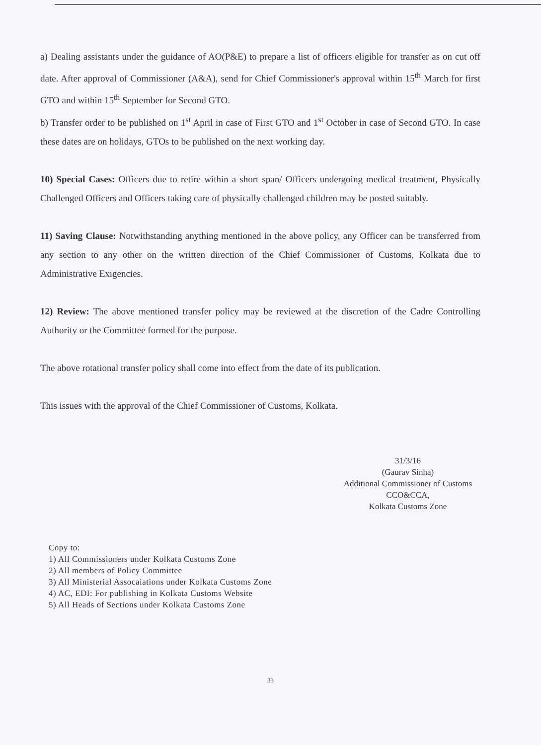a) Dealing assistants under the guidance of AO(P&E) to prepare a list of officers eligible for transfer as on cut off date. After approval of Commissioner (A&A), send for Chief Commissioner's approval within 15<sup>th</sup> March for first GTO and within 15<sup>th</sup> September for Second GTO.
b) Transfer order to be published on 1<sup>st</sup> April in case of First GTO and 1<sup>st</sup> October in case of Second GTO. In case these dates are on holidays, GTOs to be published on the next working day.
10) Special Cases: Officers due to retire within a short span/ Officers undergoing medical treatment, Physically Challenged Officers and Officers taking care of physically challenged children may be posted suitably.
11) Saving Clause: Notwithstanding anything mentioned in the above policy, any Officer can be transferred from any section to any other on the written direction of the Chief Commissioner of Customs, Kolkata due to Administrative Exigencies.
12) Review: The above mentioned transfer policy may be reviewed at the discretion of the Cadre Controlling Authority or the Committee formed for the purpose.
The above rotational transfer policy shall come into effect from the date of its publication.
This issues with the approval of the Chief Commissioner of Customs, Kolkata.
31/3/16
(Gaurav Sinha)
Additional Commissioner of Customs
CCO&CCA,
Kolkata Customs Zone
Copy to:
1) All Commissioners under Kolkata Customs Zone
2) All members of Policy Committee
3) All Ministerial Assocaiations under Kolkata Customs Zone
4) AC, EDI: For publishing in Kolkata Customs Website
5) All Heads of Sections under Kolkata Customs Zone
33